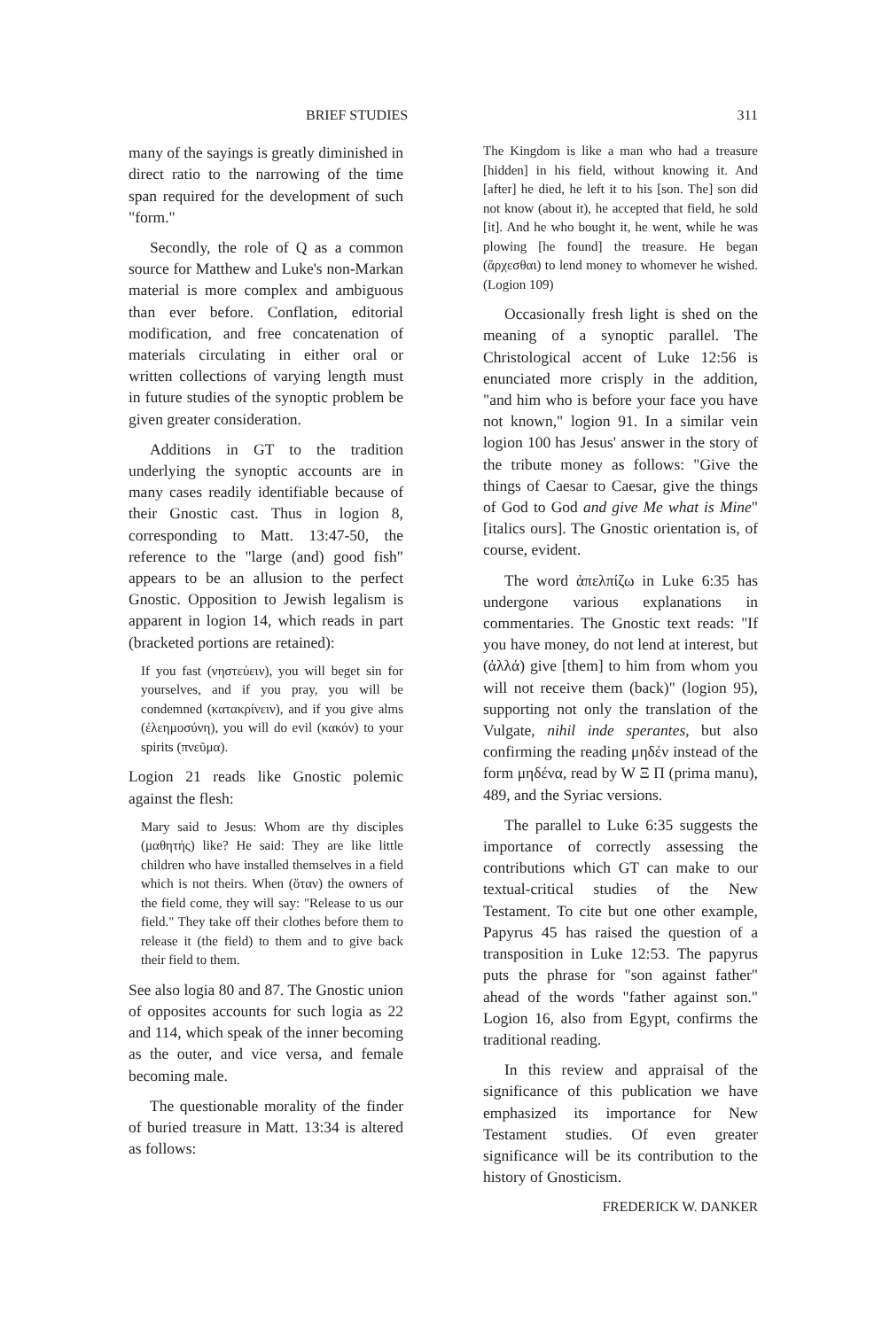BRIEF STUDIES 311
many of the sayings is greatly diminished in direct ratio to the narrowing of the time span required for the development of such "form."
Secondly, the role of Q as a common source for Matthew and Luke's non-Markan material is more complex and ambiguous than ever before. Conflation, editorial modification, and free concatenation of materials circulating in either oral or written collections of varying length must in future studies of the synoptic problem be given greater consideration.
Additions in GT to the tradition underlying the synoptic accounts are in many cases readily identifiable because of their Gnostic cast. Thus in logion 8, corresponding to Matt. 13:47-50, the reference to the "large (and) good fish" appears to be an allusion to the perfect Gnostic. Opposition to Jewish legalism is apparent in logion 14, which reads in part (bracketed portions are retained):
If you fast (νηστεύειν), you will beget sin for yourselves, and if you pray, you will be condemned (κατακρίνειν), and if you give alms (ἐλεημοσύνη), you will do evil (κακόν) to your spirits (πνεῦμα).
Logion 21 reads like Gnostic polemic against the flesh:
Mary said to Jesus: Whom are thy disciples (μαθητής) like? He said: They are like little children who have installed themselves in a field which is not theirs. When (ὅταν) the owners of the field come, they will say: "Release to us our field." They take off their clothes before them to release it (the field) to them and to give back their field to them.
See also logia 80 and 87. The Gnostic union of opposites accounts for such logia as 22 and 114, which speak of the inner becoming as the outer, and vice versa, and female becoming male.
The questionable morality of the finder of buried treasure in Matt. 13:34 is altered as follows:
The Kingdom is like a man who had a treasure [hidden] in his field, without knowing it. And [after] he died, he left it to his [son. The] son did not know (about it), he accepted that field, he sold [it]. And he who bought it, he went, while he was plowing [he found] the treasure. He began (ἄρχεσθαι) to lend money to whomever he wished. (Logion 109)
Occasionally fresh light is shed on the meaning of a synoptic parallel. The Christological accent of Luke 12:56 is enunciated more crisply in the addition, "and him who is before your face you have not known," logion 91. In a similar vein logion 100 has Jesus' answer in the story of the tribute money as follows: "Give the things of Caesar to Caesar, give the things of God to God and give Me what is Mine" [italics ours]. The Gnostic orientation is, of course, evident.
The word ἀπελπίζω in Luke 6:35 has undergone various explanations in commentaries. The Gnostic text reads: "If you have money, do not lend at interest, but (ἀλλά) give [them] to him from whom you will not receive them (back)" (logion 95), supporting not only the translation of the Vulgate, nihil inde sperantes, but also confirming the reading μηδέν instead of the form μηδένα, read by W Ξ Π (prima manu), 489, and the Syriac versions.
The parallel to Luke 6:35 suggests the importance of correctly assessing the contributions which GT can make to our textual-critical studies of the New Testament. To cite but one other example, Papyrus 45 has raised the question of a transposition in Luke 12:53. The papyrus puts the phrase for "son against father" ahead of the words "father against son." Logion 16, also from Egypt, confirms the traditional reading.
In this review and appraisal of the significance of this publication we have emphasized its importance for New Testament studies. Of even greater significance will be its contribution to the history of Gnosticism.
FREDERICK W. DANKER